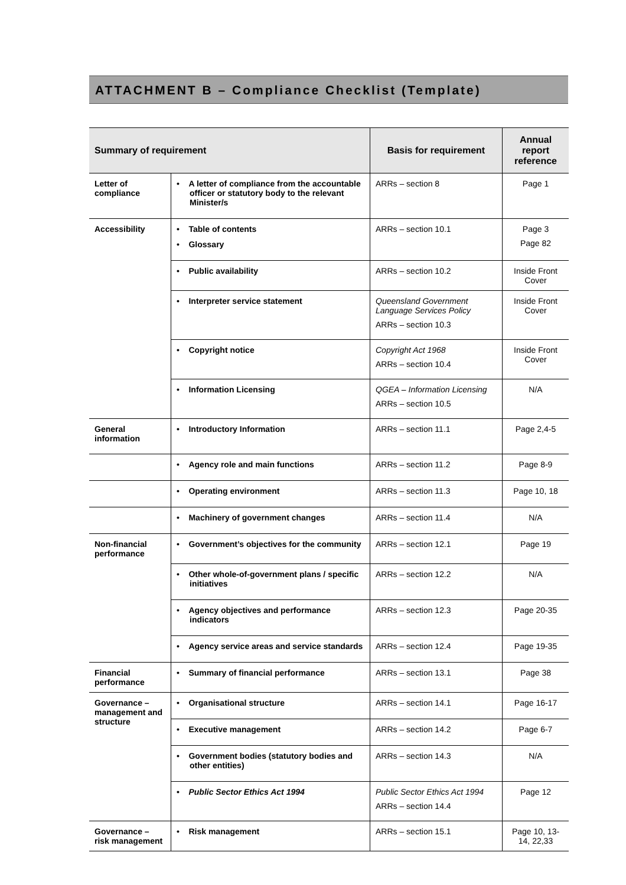ATTACHMENT B – Compliance Checklist (Template)
| Summary of requirement | | Basis for requirement | Annual report reference |
| --- | --- | --- | --- |
| Letter of compliance | • A letter of compliance from the accountable officer or statutory body to the relevant Minister/s | ARRs – section 8 | Page 1 |
| Accessibility | • Table of contents • Glossary | ARRs – section 10.1 | Page 3 Page 82 |
| | • Public availability | ARRs – section 10.2 | Inside Front Cover |
| | • Interpreter service statement | Queensland Government Language Services Policy ARRs – section 10.3 | Inside Front Cover |
| | • Copyright notice | Copyright Act 1968 ARRs – section 10.4 | Inside Front Cover |
| | • Information Licensing | QGEA – Information Licensing ARRs – section 10.5 | N/A |
| General information | • Introductory Information | ARRs – section 11.1 | Page 2,4-5 |
| | • Agency role and main functions | ARRs – section 11.2 | Page 8-9 |
| | • Operating environment | ARRs – section 11.3 | Page 10, 18 |
| | • Machinery of government changes | ARRs – section 11.4 | N/A |
| Non-financial performance | • Government’s objectives for the community | ARRs – section 12.1 | Page 19 |
| | • Other whole-of-government plans / specific initiatives | ARRs – section 12.2 | N/A |
| | • Agency objectives and performance indicators | ARRs – section 12.3 | Page 20-35 |
| | • Agency service areas and service standards | ARRs – section 12.4 | Page 19-35 |
| Financial performance | • Summary of financial performance | ARRs – section 13.1 | Page 38 |
| Governance – management and structure | • Organisational structure | ARRs – section 14.1 | Page 16-17 |
| | • Executive management | ARRs – section 14.2 | Page 6-7 |
| | • Government bodies (statutory bodies and other entities) | ARRs – section 14.3 | N/A |
| | • Public Sector Ethics Act 1994 | Public Sector Ethics Act 1994 ARRs – section 14.4 | Page 12 |
| Governance – risk management | • Risk management | ARRs – section 15.1 | Page 10, 13-14, 22,33 |